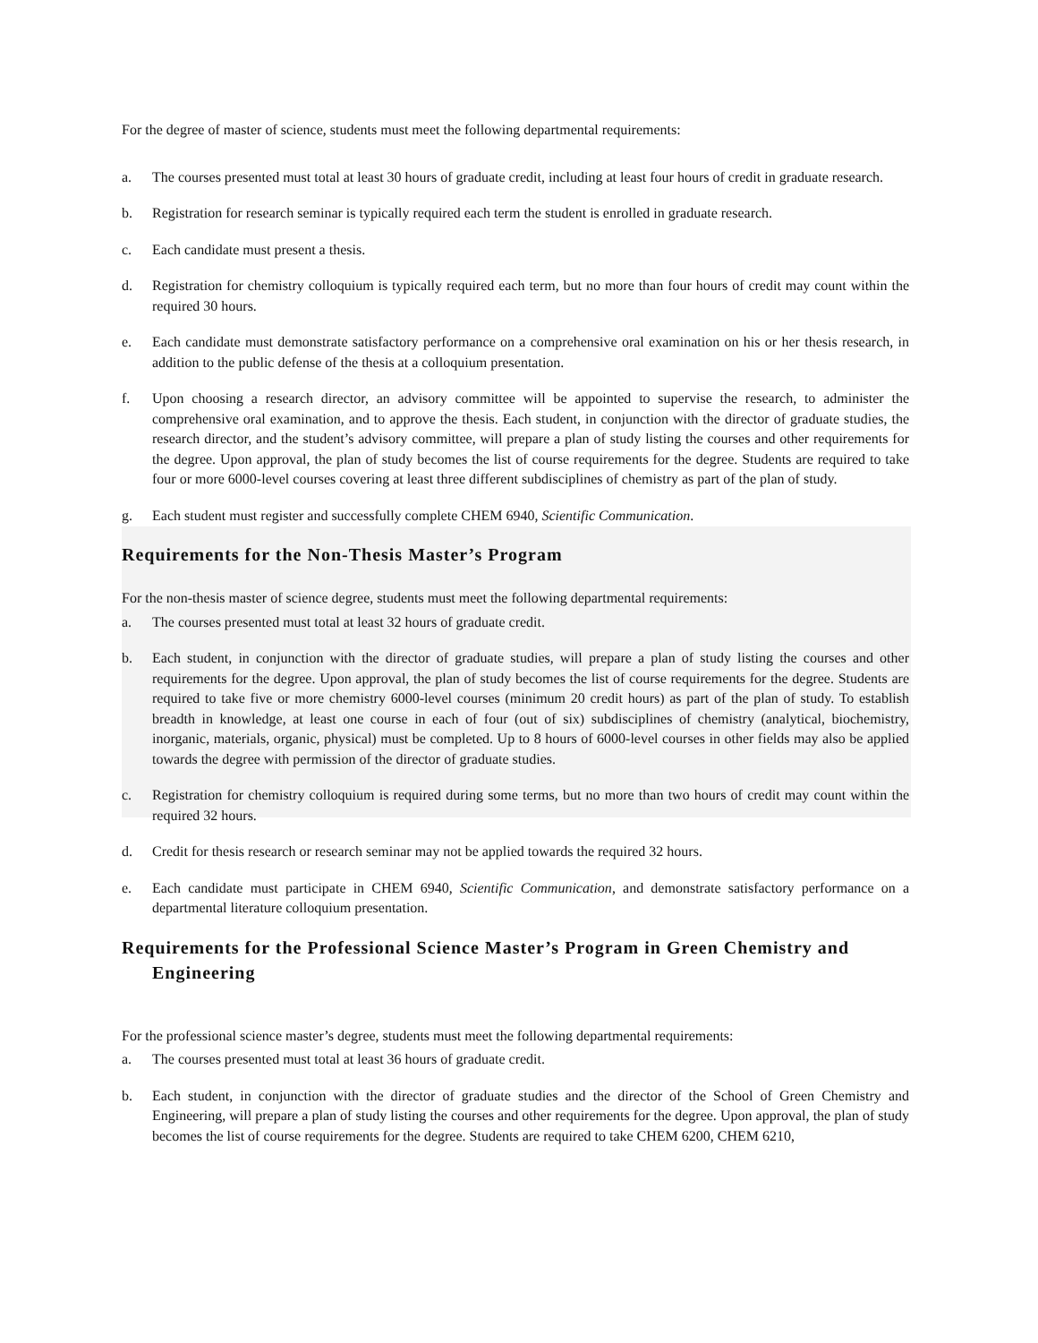For the degree of master of science, students must meet the following departmental requirements:
a. The courses presented must total at least 30 hours of graduate credit, including at least four hours of credit in graduate research.
b. Registration for research seminar is typically required each term the student is enrolled in graduate research.
c. Each candidate must present a thesis.
d. Registration for chemistry colloquium is typically required each term, but no more than four hours of credit may count within the required 30 hours.
e. Each candidate must demonstrate satisfactory performance on a comprehensive oral examination on his or her thesis research, in addition to the public defense of the thesis at a colloquium presentation.
f. Upon choosing a research director, an advisory committee will be appointed to supervise the research, to administer the comprehensive oral examination, and to approve the thesis. Each student, in conjunction with the director of graduate studies, the research director, and the student’s advisory committee, will prepare a plan of study listing the courses and other requirements for the degree. Upon approval, the plan of study becomes the list of course requirements for the degree. Students are required to take four or more 6000-level courses covering at least three different subdisciplines of chemistry as part of the plan of study.
g. Each student must register and successfully complete CHEM 6940, Scientific Communication.
Requirements for the Non-Thesis Master’s Program
For the non-thesis master of science degree, students must meet the following departmental requirements:
a. The courses presented must total at least 32 hours of graduate credit.
b. Each student, in conjunction with the director of graduate studies, will prepare a plan of study listing the courses and other requirements for the degree. Upon approval, the plan of study becomes the list of course requirements for the degree. Students are required to take five or more chemistry 6000-level courses (minimum 20 credit hours) as part of the plan of study. To establish breadth in knowledge, at least one course in each of four (out of six) subdisciplines of chemistry (analytical, biochemistry, inorganic, materials, organic, physical) must be completed. Up to 8 hours of 6000-level courses in other fields may also be applied towards the degree with permission of the director of graduate studies.
c. Registration for chemistry colloquium is required during some terms, but no more than two hours of credit may count within the required 32 hours.
d. Credit for thesis research or research seminar may not be applied towards the required 32 hours.
e. Each candidate must participate in CHEM 6940, Scientific Communication, and demonstrate satisfactory performance on a departmental literature colloquium presentation.
Requirements for the Professional Science Master’s Program in Green Chemistry and Engineering
For the professional science master’s degree, students must meet the following departmental requirements:
a. The courses presented must total at least 36 hours of graduate credit.
b. Each student, in conjunction with the director of graduate studies and the director of the School of Green Chemistry and Engineering, will prepare a plan of study listing the courses and other requirements for the degree. Upon approval, the plan of study becomes the list of course requirements for the degree. Students are required to take CHEM 6200, CHEM 6210,